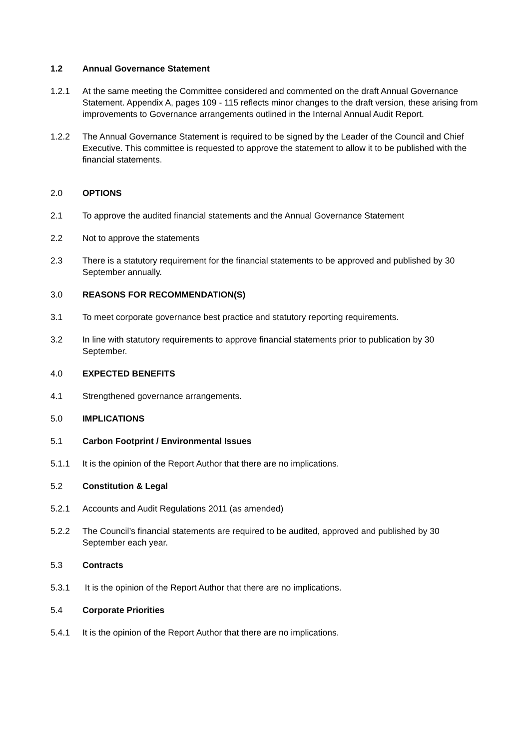1.2 Annual Governance Statement
1.2.1 At the same meeting the Committee considered and commented on the draft Annual Governance Statement. Appendix A, pages 109 - 115 reflects minor changes to the draft version, these arising from improvements to Governance arrangements outlined in the Internal Annual Audit Report.
1.2.2 The Annual Governance Statement is required to be signed by the Leader of the Council and Chief Executive. This committee is requested to approve the statement to allow it to be published with the financial statements.
2.0 OPTIONS
2.1 To approve the audited financial statements and the Annual Governance Statement
2.2 Not to approve the statements
2.3 There is a statutory requirement for the financial statements to be approved and published by 30 September annually.
3.0 REASONS FOR RECOMMENDATION(S)
3.1 To meet corporate governance best practice and statutory reporting requirements.
3.2 In line with statutory requirements to approve financial statements prior to publication by 30 September.
4.0 EXPECTED BENEFITS
4.1 Strengthened governance arrangements.
5.0 IMPLICATIONS
5.1 Carbon Footprint / Environmental Issues
5.1.1 It is the opinion of the Report Author that there are no implications.
5.2 Constitution & Legal
5.2.1 Accounts and Audit Regulations 2011 (as amended)
5.2.2 The Council’s financial statements are required to be audited, approved and published by 30 September each year.
5.3 Contracts
5.3.1 It is the opinion of the Report Author that there are no implications.
5.4 Corporate Priorities
5.4.1 It is the opinion of the Report Author that there are no implications.